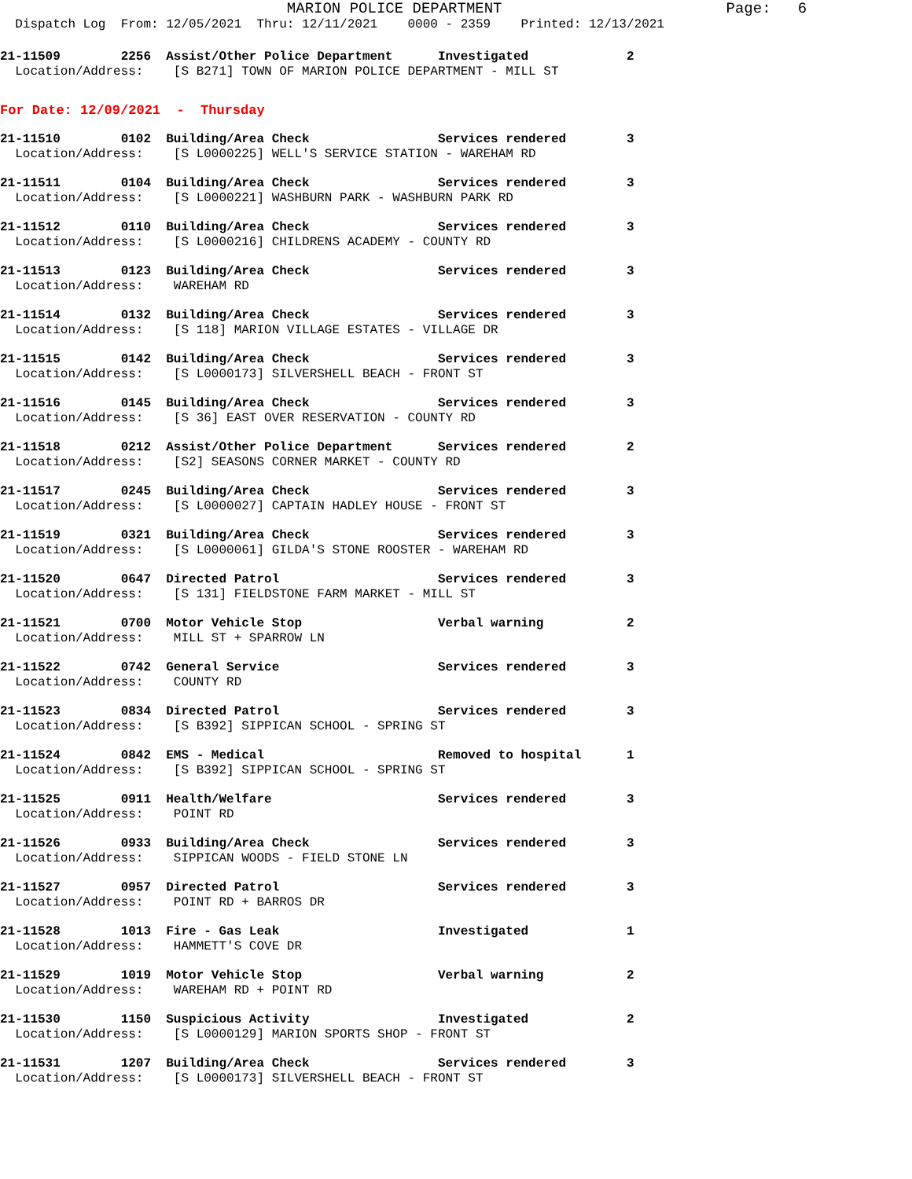MARION POLICE DEPARTMENT Page: 6
Dispatch Log From: 12/05/2021 Thru: 12/11/2021 0000 - 2359 Printed: 12/13/2021
21-11509 2256 Assist/Other Police Department Investigated 2
Location/Address: [S B271] TOWN OF MARION POLICE DEPARTMENT - MILL ST
For Date: 12/09/2021 - Thursday
21-11510 0102 Building/Area Check Services rendered 3
Location/Address: [S L0000225] WELL'S SERVICE STATION - WAREHAM RD
21-11511 0104 Building/Area Check Services rendered 3
Location/Address: [S L0000221] WASHBURN PARK - WASHBURN PARK RD
21-11512 0110 Building/Area Check Services rendered 3
Location/Address: [S L0000216] CHILDRENS ACADEMY - COUNTY RD
21-11513 0123 Building/Area Check Services rendered 3
Location/Address: WAREHAM RD
21-11514 0132 Building/Area Check Services rendered 3
Location/Address: [S 118] MARION VILLAGE ESTATES - VILLAGE DR
21-11515 0142 Building/Area Check Services rendered 3
Location/Address: [S L0000173] SILVERSHELL BEACH - FRONT ST
21-11516 0145 Building/Area Check Services rendered 3
Location/Address: [S 36] EAST OVER RESERVATION - COUNTY RD
21-11518 0212 Assist/Other Police Department Services rendered 2
Location/Address: [S2] SEASONS CORNER MARKET - COUNTY RD
21-11517 0245 Building/Area Check Services rendered 3
Location/Address: [S L0000027] CAPTAIN HADLEY HOUSE - FRONT ST
21-11519 0321 Building/Area Check Services rendered 3
Location/Address: [S L0000061] GILDA'S STONE ROOSTER - WAREHAM RD
21-11520 0647 Directed Patrol Services rendered 3
Location/Address: [S 131] FIELDSTONE FARM MARKET - MILL ST
21-11521 0700 Motor Vehicle Stop Verbal warning 2
Location/Address: MILL ST + SPARROW LN
21-11522 0742 General Service Services rendered 3
Location/Address: COUNTY RD
21-11523 0834 Directed Patrol Services rendered 3
Location/Address: [S B392] SIPPICAN SCHOOL - SPRING ST
21-11524 0842 EMS - Medical Removed to hospital 1
Location/Address: [S B392] SIPPICAN SCHOOL - SPRING ST
21-11525 0911 Health/Welfare Services rendered 3
Location/Address: POINT RD
21-11526 0933 Building/Area Check Services rendered 3
Location/Address: SIPPICAN WOODS - FIELD STONE LN
21-11527 0957 Directed Patrol Services rendered 3
Location/Address: POINT RD + BARROS DR
21-11528 1013 Fire - Gas Leak Investigated 1
Location/Address: HAMMETT'S COVE DR
21-11529 1019 Motor Vehicle Stop Verbal warning 2
Location/Address: WAREHAM RD + POINT RD
21-11530 1150 Suspicious Activity Investigated 2
Location/Address: [S L0000129] MARION SPORTS SHOP - FRONT ST
21-11531 1207 Building/Area Check Services rendered 3
Location/Address: [S L0000173] SILVERSHELL BEACH - FRONT ST